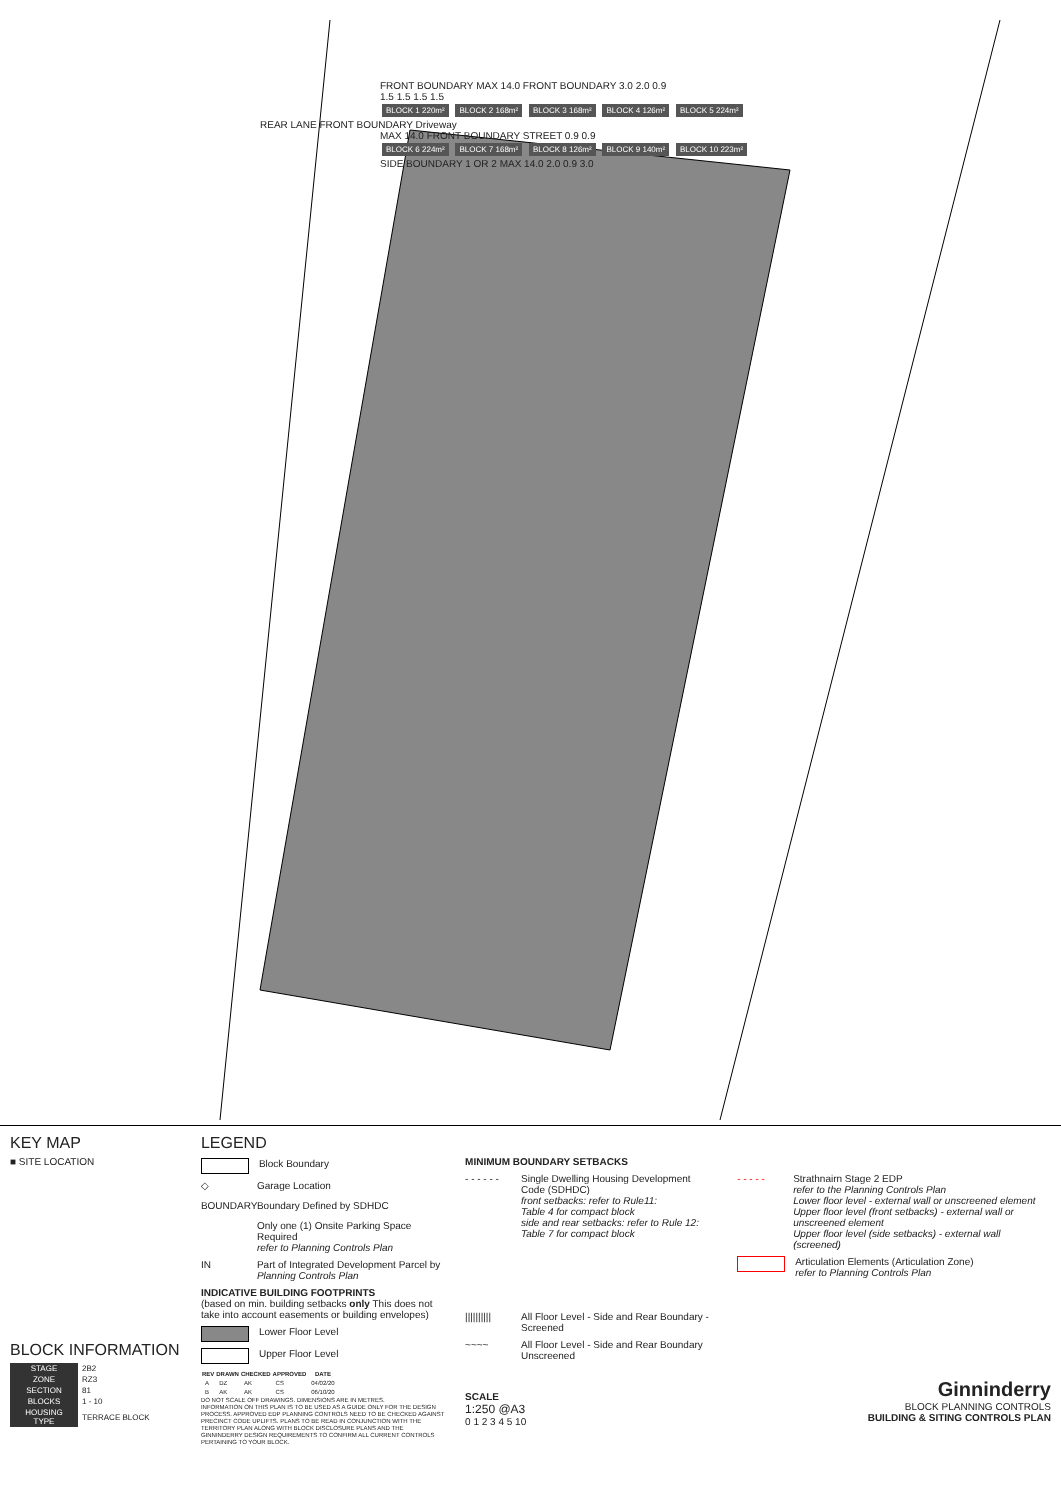FRONT BOUNDARY MAX 14.0 FRONT BOUNDARY 3.0 2.0 0.9
1.5 1.5 1.5 1.5
BLOCK 1 220m² BLOCK 2 168m² BLOCK 3 168m² BLOCK 4 126m² BLOCK 5 224m²
REAR LANE FRONT BOUNDARY Driveway
MAX 14.0 FRONT BOUNDARY STREET 0.9 0.9
BLOCK 6 224m² BLOCK 7 168m² BLOCK 8 126m² BLOCK 9 140m² BLOCK 10 223m²
SIDE BOUNDARY 1 OR 2 MAX 14.0 2.0 0.9 3.0
KEY MAP
■ SITE LOCATION
BLOCK INFORMATION
| STAGE | 2B2 |
| ZONE | RZ3 |
| SECTION | 81 |
| BLOCKS | 1 - 10 |
| HOUSING TYPE | TERRACE BLOCK |
LEGEND
Block Boundary
◇
Garage Location
BOUNDARY
Boundary Defined by SDHDC
Only one (1) Onsite Parking Space Required
refer to Planning Controls Plan
IN
Part of Integrated Development Parcel by
Planning Controls Plan
INDICATIVE BUILDING FOOTPRINTS
(based on min. building setbacks only This does not take into account easements or building envelopes)
Lower Floor Level
Upper Floor Level
| REV | DRAWN | CHECKED | APPROVED | DATE |
| --- | --- | --- | --- | --- |
| A | DZ | AK | CS | 04/02/20 |
| B | AK | AK | CS | 06/10/20 |
DO NOT SCALE OFF DRAWINGS. DIMENSIONS ARE IN METRES.
INFORMATION ON THIS PLAN IS TO BE USED AS A GUIDE ONLY FOR THE DESIGN PROCESS. APPROVED EDP PLANNING CONTROLS NEED TO BE CHECKED AGAINST PRECINCT CODE UPLIFTS. PLANS TO BE READ IN CONJUNCTION WITH THE TERRITORY PLAN ALONG WITH BLOCK DISCLOSURE PLANS AND THE GINNINDERRY DESIGN REQUIREMENTS TO CONFIRM ALL CURRENT CONTROLS PERTAINING TO YOUR BLOCK.
MINIMUM BOUNDARY SETBACKS
- - - - - -
Single Dwelling Housing Development Code (SDHDC)
front setbacks: refer to Rule11:
Table 4 for compact block
side and rear setbacks: refer to Rule 12:
Table 7 for compact block
||||||||||
All Floor Level - Side and Rear Boundary - Screened
~~~~
All Floor Level - Side and Rear Boundary Unscreened
SCALE
1:250 @A3
0 1 2 3 4 5 10
- - - - -
Strathnairn Stage 2 EDP
refer to the Planning Controls Plan
Lower floor level - external wall or unscreened element
Upper floor level (front setbacks) - external wall or unscreened element
Upper floor level (side setbacks) - external wall (screened)
Articulation Elements (Articulation Zone)
refer to Planning Controls Plan
Ginninderry
BLOCK PLANNING CONTROLS
BUILDING & SITING CONTROLS PLAN